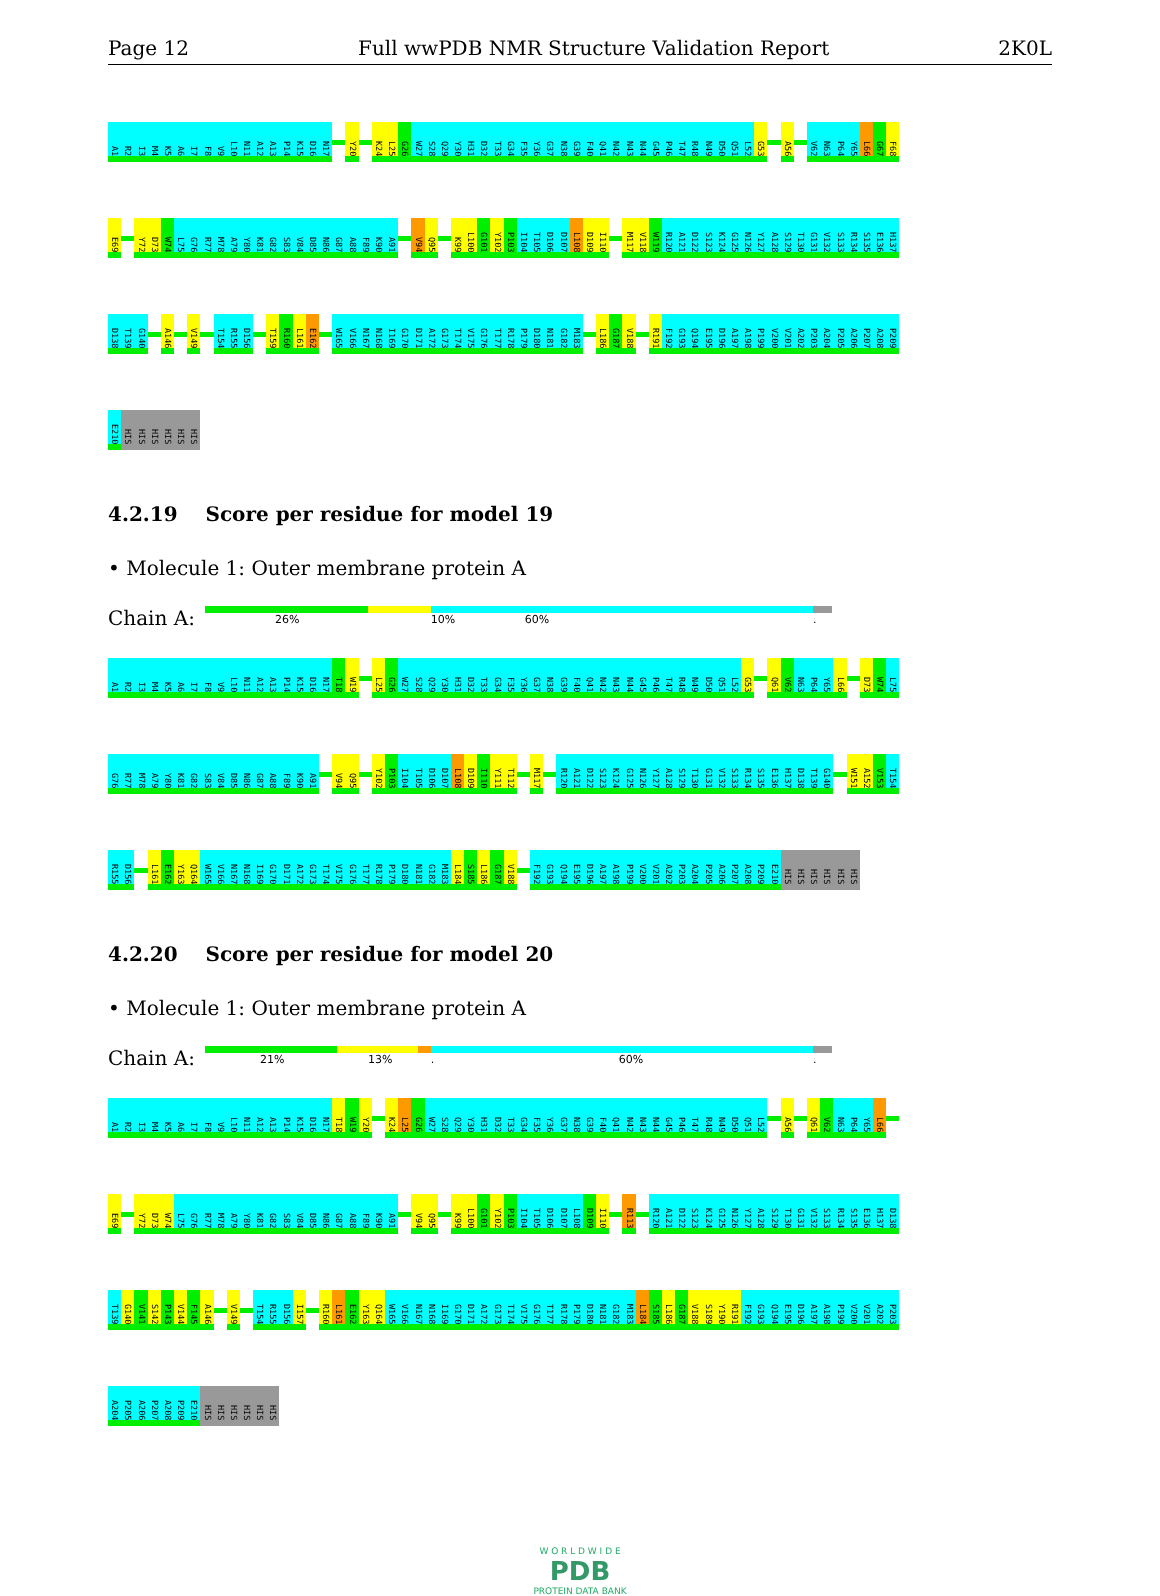Page 12 Full wwPDB NMR Structure Validation Report 2K0L
A1 R2 I3 M4 K5 A6 I7 F8 V9 L10 N11 A12 A13 P14 K15 D16 N17 Y20 K24 L25 G26 W27 S28 Q29 Y30 H31 D32 T33 G34 F35 Y36 G37 N38 G39 F40 Q41 N42 N43 N44 G45 P46 T47 R48 N49 D50 Q51 L52 G53 A56 V62 N63 P64 Y65 L66 G67 F68
E69 Y72 D73 W74 L75 G76 R77 M78 A79 Y80 K81 G82 S83 V84 D85 N86 G87 A88 F89 K90 A91 V94 Q95 K99 L100 G101 Y102 P103 I104 T105 D106 D107 L108 D109 I110 M117 V118 W119 R120 A121 D122 S123 K124 G125 N126 Y127 A128 S129 T130 G131 V132 S133 R134 S135 E136 H137
D138 T139 G140 A146 V149 T154 R155 D156 T159 R160 L161 E162 W165 V166 N167 N168 I169 G170 D171 A172 G173 T174 V175 G176 T177 R178 P179 D180 N181 G182 M183 L186 G187 V188 R191 F192 G193 Q194 E195 D196 A197 A198 P199 V200 V201 A202 P203 A204 P205 A206 P207 A208 P209
E210 HIS HIS HIS HIS HIS HIS
4.2.19 Score per residue for model 19
• Molecule 1: Outer membrane protein A
Chain A:
26% 10% 60%.
A1 R2 I3 M4 K5 A6 I7 F8 V9 L10 N11 A12 A13 P14 K15 D16 N17 T18 W19 L25 G26 W27 S28 Q29 Y30 H31 D32 T33 G34 F35 Y36 G37 N38 G39 F40 Q41 N42 N43 N44 G45 P46 T47 R48 N49 D50 Q51 L52 G53 Q61 V62 N63 P64 Y65 L66 D73 W74 L75
G76 R77 M78 A79 Y80 K81 G82 S83 V84 D85 N86 G87 A88 F89 K90 A91 V94 Q95 Y102 P103 I104 T105 D106 D107 L108 D109 I110 Y111 T112 M117 R120 A121 D122 S123 K124 G125 N126 Y127 A128 S129 T130 G131 V132 S133 R134 S135 E136 H137 D138 T139 G140 W151 A152 V153 T154
R155 D156 L161 E162 Y163 Q164 W165 V166 N167 N168 I169 G170 D171 A172 G173 T174 V175 G176 T177 R178 P179 D180 N181 G182 M183 L184 S185 L186 G187 V188 F192 G193 Q194 E195 D196 A197 A198 P199 V200 V201 A202 P203 A204 P205 A206 P207 A208 P209 E210 HIS HIS HIS HIS HIS HIS
4.2.20 Score per residue for model 20
• Molecule 1: Outer membrane protein A
Chain A:
21% 13%. 60%.
A1 R2 I3 M4 K5 A6 I7 F8 V9 L10 N11 A12 A13 P14 K15 D16 N17 T18 W19 Y20 K24 L25 G26 W27 S28 Q29 Y30 H31 D32 T33 G34 F35 Y36 G37 N38 G39 F40 Q41 N42 N43 N44 G45 P46 T47 R48 N49 D50 Q51 L52 A56 Q61 V62 N63 P64 Y65 L66
E69 Y72 D73 W74 L75 G76 R77 M78 A79 Y80 K81 G82 S83 V84 D85 N86 G87 A88 F89 K90 A91 V94 Q95 K99 L100 G101 Y102 P103 I104 T105 D106 D107 L108 D109 I110 R113 R120 A121 D122 S123 K124 G125 N126 Y127 A128 S129 T130 G131 V132 S133 R134 S135 E136 H137 D138
T139 G140 V141 S142 P143 V144 F145 A146 V149 T154 R155 D156 I157 R160 L161 E162 Y163 Q164 W165 V166 N167 N168 I169 G170 D171 A172 G173 T174 V175 G176 T177 R178 P179 D180 N181 G182 M183 L184 S185 L186 G187 V188 S189 Y190 R191 F192 G193 Q194 E195 D196 A197 A198 P199 V200 V201 A202 P203
A204 P205 A206 P207 A208 P209 E210 HIS HIS HIS HIS HIS HIS
W O R L D W I D E
PDB
PROTEIN DATA BANK